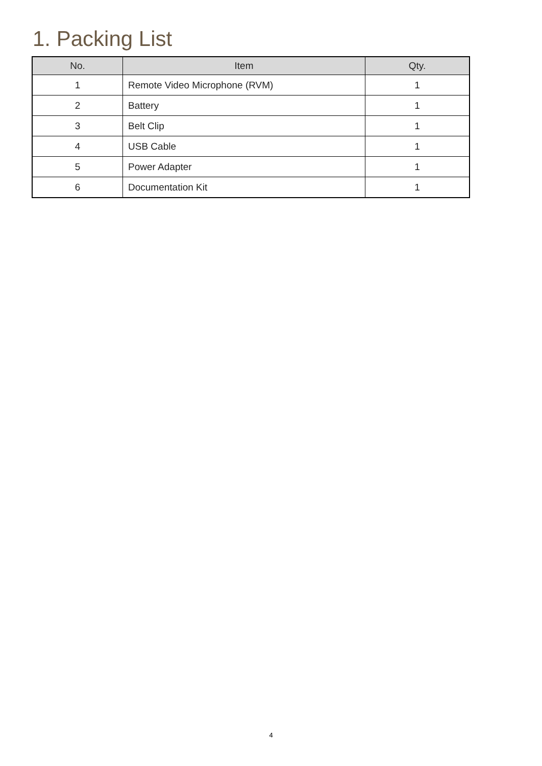1. Packing List
| No. | Item | Qty. |
| --- | --- | --- |
| 1 | Remote Video Microphone (RVM) | 1 |
| 2 | Battery | 1 |
| 3 | Belt Clip | 1 |
| 4 | USB Cable | 1 |
| 5 | Power Adapter | 1 |
| 6 | Documentation Kit | 1 |
4